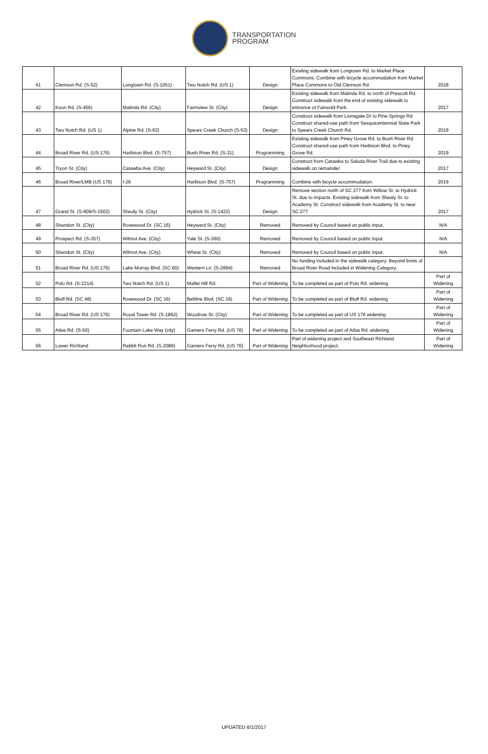TRANSPORTATION
PROGRAM
| 41 | Clemson Rd. (S-52) | Longtown Rd. (S-1051) | Two Notch Rd. (US 1) | Design | Existing sidewalk from Longtown Rd. to Market Place Commons. Combine with bicycle accommodation from Market Place Commons to Old Clemson Rd. | 2018 |
| 42 | Koon Rd. (S-456) | Malinda Rd. (City) | Farmview St. (City) | Design | Existing sidewalk from Malinda Rd. to north of Prescott Rd. Construct sidewalk from the end of existing sidewalk to entrance of Fairwold Park. | 2017 |
| 43 | Two Notch Rd. (US 1) | Alpine Rd. (S-63) | Spears Creek Church (S-53) | Design | Construct sidewalk from Lionsgate Dr to Pine Springs Rd. Construct shared-use path from Sesquicentennial State Park to Spears Creek Church Rd. | 2019 |
| 44 | Broad River Rd. (US 176) | Harbison Blvd. (S-757) | Bush River Rd. (S-31) | Programming | Existing sidewalk from Piney Grove Rd. to Bush River Rd. Construct shared-use path from Harbison Blvd. to Piney Grove Rd. | 2019 |
| 45 | Tryon St. (City) | Catawba Ave. (City) | Heyward St. (City) | Design | Construct from Catawba to Saluda River Trail due to existing sidewalk on remainder. | 2017 |
| 46 | Broad River/LMB (US 176) | I-26 | Harbison Blvd. (S-757) | Programming | Combine with bicycle accommodation. | 2019 |
| 47 | Grand St. (S-809/S-1502) | Shealy St. (City) | Hydrick St. (S-1422) | Design | Remove section north of SC 277 from Willow St. to Hydrick St. due to impacts. Existing sidewalk from Shealy St. to Academy St. Construct sidewalk from Academy St. to near SC 277. | 2017 |
| 48 | Shandon St. (City) | Rosewood Dr. (SC 16) | Heyward St. (City) | Removed | Removed by Council based on public input. | N/A |
| 49 | Prospect Rd. (S-357) | Wilmot Ave. (City) | Yale St. (S-360) | Removed | Removed by Council based on public input. | N/A |
| 50 | Shandon St. (City) | Wilmot Ave. (City) | Wheat St. (City) | Removed | Removed by Council based on public input. | N/A |
| 51 | Broad River Rd. (US 176) | Lake Murray Blvd. (SC 60) | Western Ln. (S-2894) | Removed | No funding included in the sidewalk category. Beyond limits of Broad River Road included in Widening Category. | |
| 52 | Polo Rd. (S-2214) | Two Notch Rd. (US 1) | Mallet Hill Rd. | Part of Widening | To be completed as part of Polo Rd. widening | Part of Widening |
| 53 | Bluff Rd. (SC 48) | Rosewood Dr. (SC 16) | Beltline Blvd. (SC 16) | Part of Widening | To be completed as part of Bluff Rd. widening | Part of Widening |
| 54 | Broad River Rd. (US 176) | Royal Tower Rd. (S-1862) | Woodrow St. (City) | Part of Widening | To be completed as part of US 176 widening | Part of Widening |
| 55 | Atlas Rd. (S-50) | Fountain Lake Way (city) | Garners Ferry Rd. (US 76) | Part of Widening | To be completed as part of Atlas Rd. widening | Part of Widening |
| 56 | Lower Richland | Rabbit Run Rd. (S-2089) | Garners Ferry Rd. (US 76) | Part of Widening | Part of widening project and Southeast Richland Neighborhood project. | Part of Widening |
UPDATED 6/1/2017